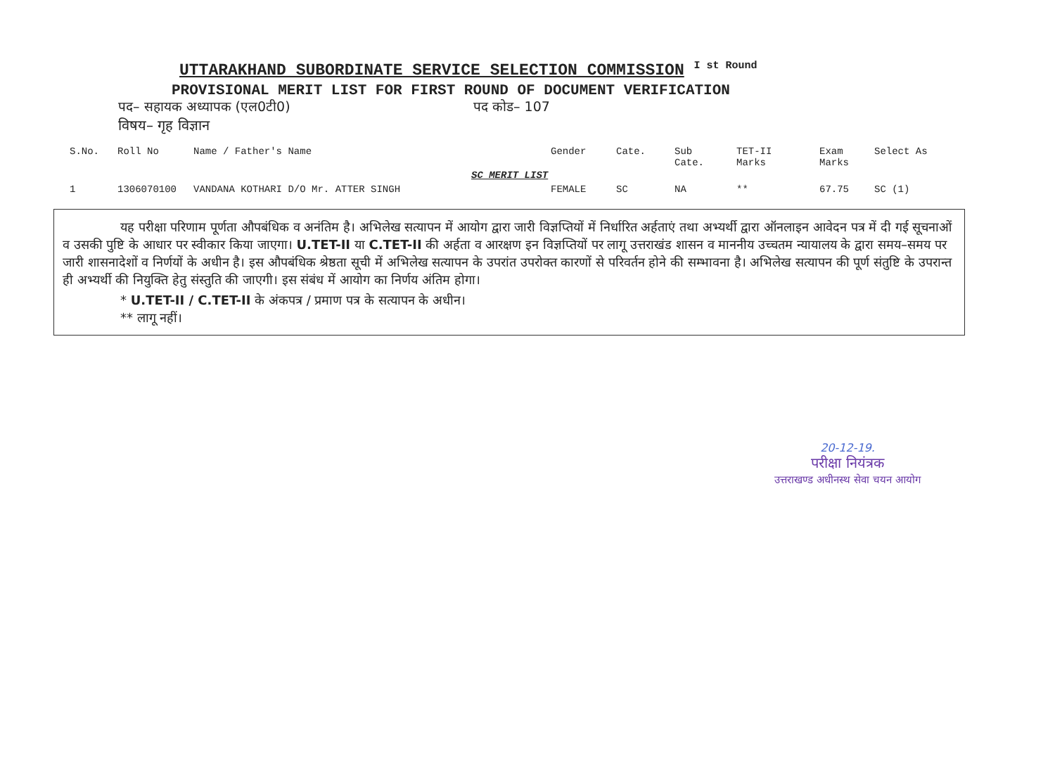UTTARAKHAND SUBORDINATE SERVICE SELECTION COMMISSION <sup>I st Round</sup>
PROVISIONAL MERIT LIST FOR FIRST ROUND OF DOCUMENT VERIFICATION
पद– सहायक अध्यापक (एल0टी0) पद कोड– 107
विषय– गृह विज्ञान
| S.No. | Roll No | Name / Father's Name | Gender | Cate. | Sub Cate. | TET-II Marks | Exam Marks | Select As |
| --- | --- | --- | --- | --- | --- | --- | --- | --- |
| SC MERIT LIST | | | | | | | | |
| 1 | 1306070100 | VANDANA KOTHARI D/O Mr. ATTER SINGH | FEMALE | SC | NA | ** | 67.75 | SC (1) |
यह परीक्षा परिणाम पूर्णता औपबंधिक व अनंतिम है। अभिलेख सत्यापन में आयोग द्वारा जारी विज्ञप्तियों में निर्धारित अर्हताएं तथा अभ्यर्थी द्वारा ऑनलाइन आवेदन पत्र में दी गई सूचनाओं व उसकी पुष्टि के आधार पर स्वीकार किया जाएगा। U.TET-II या C.TET-II की अर्हता व आरक्षण इन विज्ञप्तियों पर लागू उत्तराखंड शासन व माननीय उच्चतम न्यायालय के द्वारा समय–समय पर जारी शासनादेशों व निर्णयों के अधीन है। इस औपबंधिक श्रेष्ठता सूची में अभिलेख सत्यापन के उपरांत उपरोक्त कारणों से परिवर्तन होने की सम्भावना है। अभिलेख सत्यापन की पूर्ण संतुष्टि के उपरान्त ही अभ्यर्थी की नियुक्ति हेतु संस्तुति की जाएगी। इस संबंध में आयोग का निर्णय अंतिम होगा।
* U.TET-II / C.TET-II के अंकपत्र / प्रमाण पत्र के सत्यापन के अधीन।
** लागू नहीं।
20-12-19.
परीक्षा नियंत्रक
उत्तराखण्ड अधीनस्थ सेवा चयन आयोग